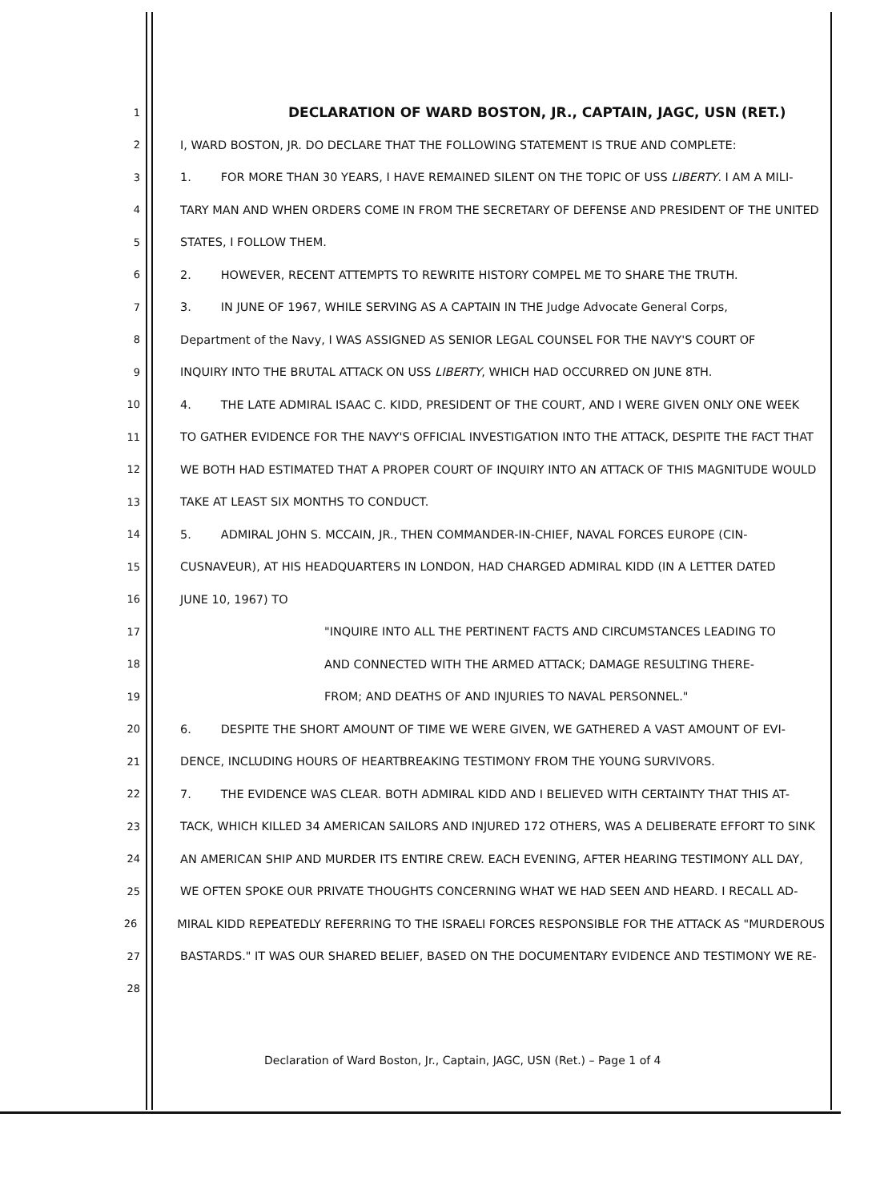1 DECLARATION OF WARD BOSTON, JR., CAPTAIN, JAGC, USN (RET.)
2 I, WARD BOSTON, JR. DO DECLARE THAT THE FOLLOWING STATEMENT IS TRUE AND COMPLETE:
3 1. FOR MORE THAN 30 YEARS, I HAVE REMAINED SILENT ON THE TOPIC OF USS LIBERTY. I AM A MILI-
4 TARY MAN AND WHEN ORDERS COME IN FROM THE SECRETARY OF DEFENSE AND PRESIDENT OF THE UNITED
5 STATES, I FOLLOW THEM.
6 2. HOWEVER, RECENT ATTEMPTS TO REWRITE HISTORY COMPEL ME TO SHARE THE TRUTH.
7 3. IN JUNE OF 1967, WHILE SERVING AS A CAPTAIN IN THE Judge Advocate General Corps,
8 Department of the Navy, I WAS ASSIGNED AS SENIOR LEGAL COUNSEL FOR THE NAVY'S COURT OF
9 INQUIRY INTO THE BRUTAL ATTACK ON USS LIBERTY, WHICH HAD OCCURRED ON JUNE 8TH.
10 4. THE LATE ADMIRAL ISAAC C. KIDD, PRESIDENT OF THE COURT, AND I WERE GIVEN ONLY ONE WEEK
11 TO GATHER EVIDENCE FOR THE NAVY'S OFFICIAL INVESTIGATION INTO THE ATTACK, DESPITE THE FACT THAT
12 WE BOTH HAD ESTIMATED THAT A PROPER COURT OF INQUIRY INTO AN ATTACK OF THIS MAGNITUDE WOULD
13 TAKE AT LEAST SIX MONTHS TO CONDUCT.
14 5. ADMIRAL JOHN S. MCCAIN, JR., THEN COMMANDER-IN-CHIEF, NAVAL FORCES EUROPE (CIN-
15 CUSNAVEUR), AT HIS HEADQUARTERS IN LONDON, HAD CHARGED ADMIRAL KIDD (IN A LETTER DATED
16 JUNE 10, 1967) TO
17 "INQUIRE INTO ALL THE PERTINENT FACTS AND CIRCUMSTANCES LEADING TO
18 AND CONNECTED WITH THE ARMED ATTACK; DAMAGE RESULTING THERE-
19 FROM; AND DEATHS OF AND INJURIES TO NAVAL PERSONNEL."
20 6. DESPITE THE SHORT AMOUNT OF TIME WE WERE GIVEN, WE GATHERED A VAST AMOUNT OF EVI-
21 DENCE, INCLUDING HOURS OF HEARTBREAKING TESTIMONY FROM THE YOUNG SURVIVORS.
22 7. THE EVIDENCE WAS CLEAR. BOTH ADMIRAL KIDD AND I BELIEVED WITH CERTAINTY THAT THIS AT-
23 TACK, WHICH KILLED 34 AMERICAN SAILORS AND INJURED 172 OTHERS, WAS A DELIBERATE EFFORT TO SINK
24 AN AMERICAN SHIP AND MURDER ITS ENTIRE CREW. EACH EVENING, AFTER HEARING TESTIMONY ALL DAY,
25 WE OFTEN SPOKE OUR PRIVATE THOUGHTS CONCERNING WHAT WE HAD SEEN AND HEARD. I RECALL AD-
26 MIRAL KIDD REPEATEDLY REFERRING TO THE ISRAELI FORCES RESPONSIBLE FOR THE ATTACK AS "MURDEROUS
27 BASTARDS." IT WAS OUR SHARED BELIEF, BASED ON THE DOCUMENTARY EVIDENCE AND TESTIMONY WE RE-
28
Declaration of Ward Boston, Jr., Captain, JAGC, USN (Ret.) – Page 1 of 4